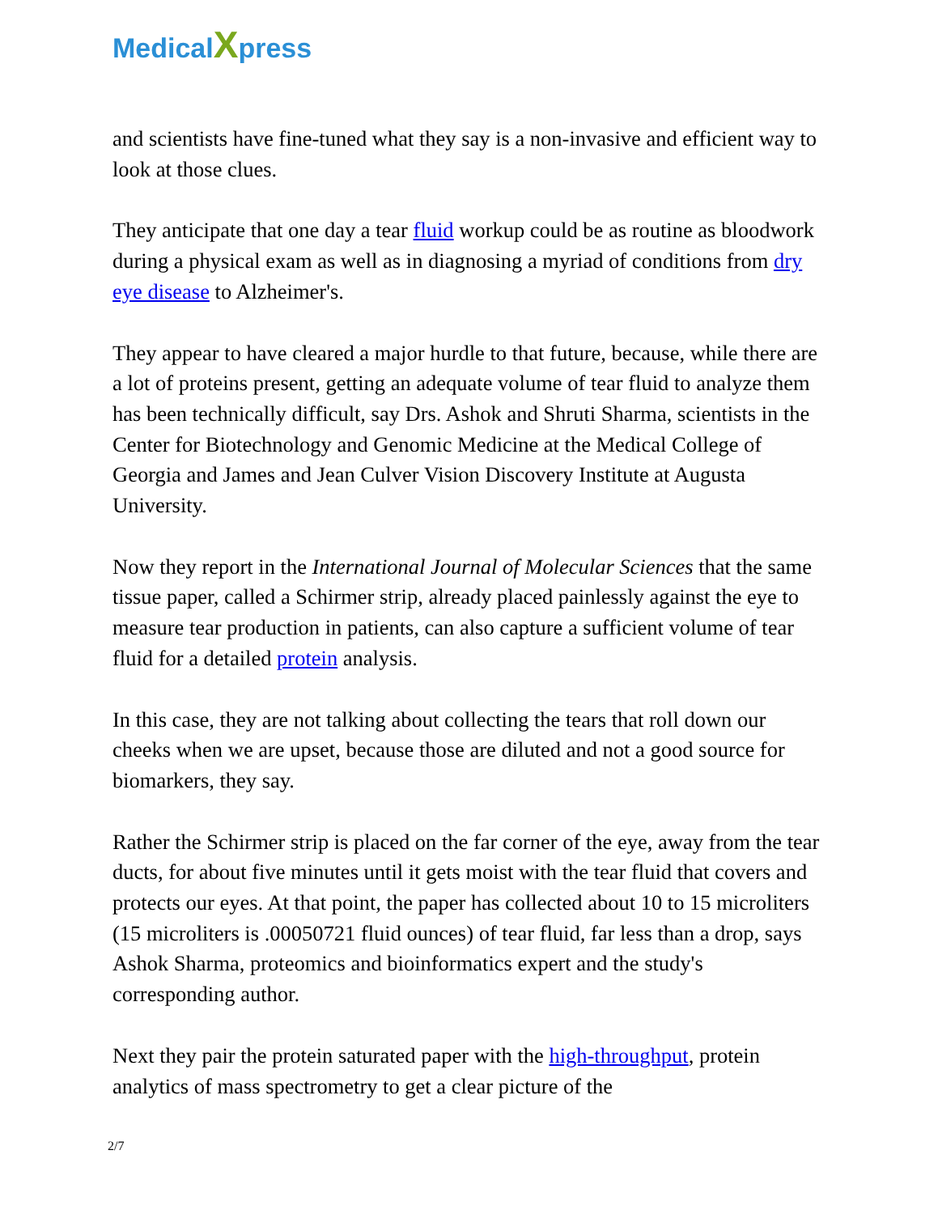MedicalXpress
and scientists have fine-tuned what they say is a non-invasive and efficient way to look at those clues.
They anticipate that one day a tear fluid workup could be as routine as bloodwork during a physical exam as well as in diagnosing a myriad of conditions from dry eye disease to Alzheimer's.
They appear to have cleared a major hurdle to that future, because, while there are a lot of proteins present, getting an adequate volume of tear fluid to analyze them has been technically difficult, say Drs. Ashok and Shruti Sharma, scientists in the Center for Biotechnology and Genomic Medicine at the Medical College of Georgia and James and Jean Culver Vision Discovery Institute at Augusta University.
Now they report in the International Journal of Molecular Sciences that the same tissue paper, called a Schirmer strip, already placed painlessly against the eye to measure tear production in patients, can also capture a sufficient volume of tear fluid for a detailed protein analysis.
In this case, they are not talking about collecting the tears that roll down our cheeks when we are upset, because those are diluted and not a good source for biomarkers, they say.
Rather the Schirmer strip is placed on the far corner of the eye, away from the tear ducts, for about five minutes until it gets moist with the tear fluid that covers and protects our eyes. At that point, the paper has collected about 10 to 15 microliters (15 microliters is .00050721 fluid ounces) of tear fluid, far less than a drop, says Ashok Sharma, proteomics and bioinformatics expert and the study's corresponding author.
Next they pair the protein saturated paper with the high-throughput, protein analytics of mass spectrometry to get a clear picture of the
2/7